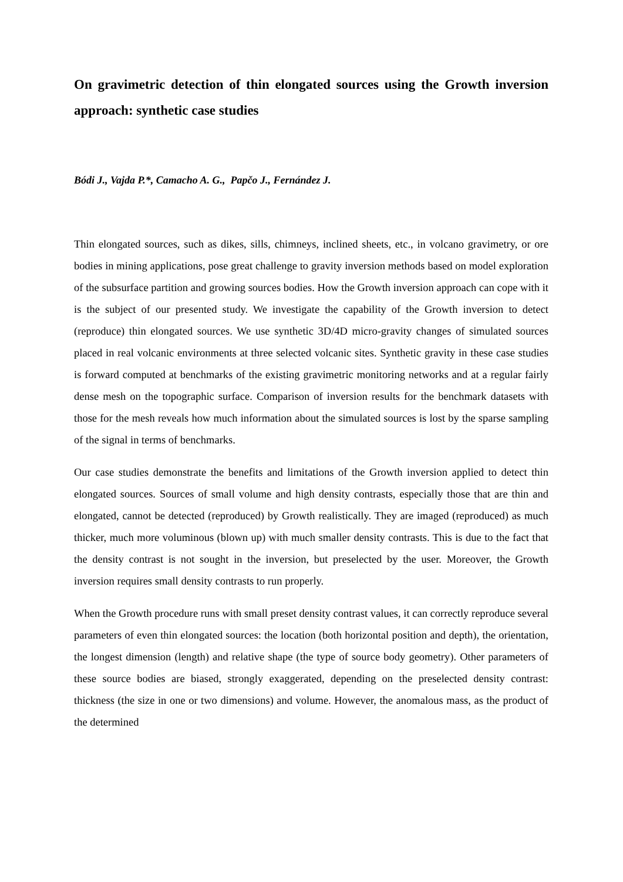On gravimetric detection of thin elongated sources using the Growth inversion approach: synthetic case studies
Bódi J., Vajda P.*, Camacho A. G., Papčo J., Fernández J.
Thin elongated sources, such as dikes, sills, chimneys, inclined sheets, etc., in volcano gravimetry, or ore bodies in mining applications, pose great challenge to gravity inversion methods based on model exploration of the subsurface partition and growing sources bodies. How the Growth inversion approach can cope with it is the subject of our presented study. We investigate the capability of the Growth inversion to detect (reproduce) thin elongated sources. We use synthetic 3D/4D micro-gravity changes of simulated sources placed in real volcanic environments at three selected volcanic sites. Synthetic gravity in these case studies is forward computed at benchmarks of the existing gravimetric monitoring networks and at a regular fairly dense mesh on the topographic surface. Comparison of inversion results for the benchmark datasets with those for the mesh reveals how much information about the simulated sources is lost by the sparse sampling of the signal in terms of benchmarks.
Our case studies demonstrate the benefits and limitations of the Growth inversion applied to detect thin elongated sources. Sources of small volume and high density contrasts, especially those that are thin and elongated, cannot be detected (reproduced) by Growth realistically. They are imaged (reproduced) as much thicker, much more voluminous (blown up) with much smaller density contrasts. This is due to the fact that the density contrast is not sought in the inversion, but preselected by the user. Moreover, the Growth inversion requires small density contrasts to run properly.
When the Growth procedure runs with small preset density contrast values, it can correctly reproduce several parameters of even thin elongated sources: the location (both horizontal position and depth), the orientation, the longest dimension (length) and relative shape (the type of source body geometry). Other parameters of these source bodies are biased, strongly exaggerated, depending on the preselected density contrast: thickness (the size in one or two dimensions) and volume. However, the anomalous mass, as the product of the determined